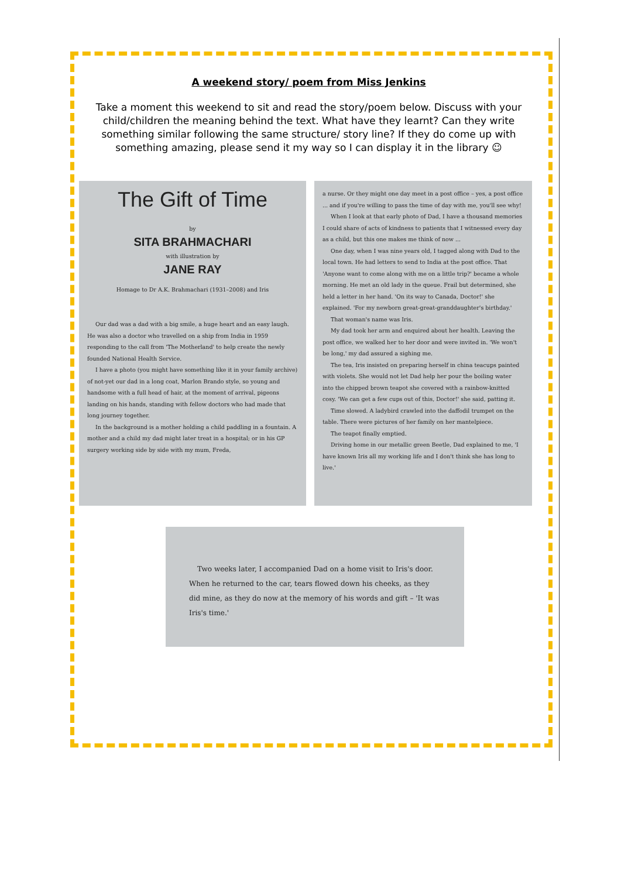A weekend story/ poem from Miss Jenkins
Take a moment this weekend to sit and read the story/poem below. Discuss with your child/children the meaning behind the text. What have they learnt? Can they write something similar following the same structure/ story line? If they do come up with something amazing, please send it my way so I can display it in the library ☺
The Gift of Time
by
SITA BRAHMACHARI
with illustration by
JANE RAY
Homage to Dr A.K. Brahmachari (1931–2008) and Iris
Our dad was a dad with a big smile, a huge heart and an easy laugh. He was also a doctor who travelled on a ship from India in 1959 responding to the call from 'The Motherland' to help create the newly founded National Health Service.
I have a photo (you might have something like it in your family archive) of not-yet our dad in a long coat, Marlon Brando style, so young and handsome with a full head of hair, at the moment of arrival, pigeons landing on his hands, standing with fellow doctors who had made that long journey together.
In the background is a mother holding a child paddling in a fountain. A mother and a child my dad might later treat in a hospital; or in his GP surgery working side by side with my mum, Freda,
a nurse. Or they might one day meet in a post office – yes, a post office ... and if you're willing to pass the time of day with me, you'll see why!
When I look at that early photo of Dad, I have a thousand memories I could share of acts of kindness to patients that I witnessed every day as a child, but this one makes me think of now ...
One day, when I was nine years old, I tagged along with Dad to the local town. He had letters to send to India at the post office. That 'Anyone want to come along with me on a little trip?' became a whole morning. He met an old lady in the queue. Frail but determined, she held a letter in her hand. 'On its way to Canada, Doctor!' she explained. 'For my newborn great-great-granddaughter's birthday.'
That woman's name was Iris.
My dad took her arm and enquired about her health. Leaving the post office, we walked her to her door and were invited in. 'We won't be long,' my dad assured a sighing me.
The tea, Iris insisted on preparing herself in china teacups painted with violets. She would not let Dad help her pour the boiling water into the chipped brown teapot she covered with a rainbow-knitted cosy. 'We can get a few cups out of this, Doctor!' she said, patting it.
Time slowed. A ladybird crawled into the daffodil trumpet on the table. There were pictures of her family on her mantelpiece.
The teapot finally emptied.
Driving home in our metallic green Beetle, Dad explained to me, 'I have known Iris all my working life and I don't think she has long to live.'
Two weeks later, I accompanied Dad on a home visit to Iris's door. When he returned to the car, tears flowed down his cheeks, as they did mine, as they do now at the memory of his words and gift – 'It was Iris's time.'